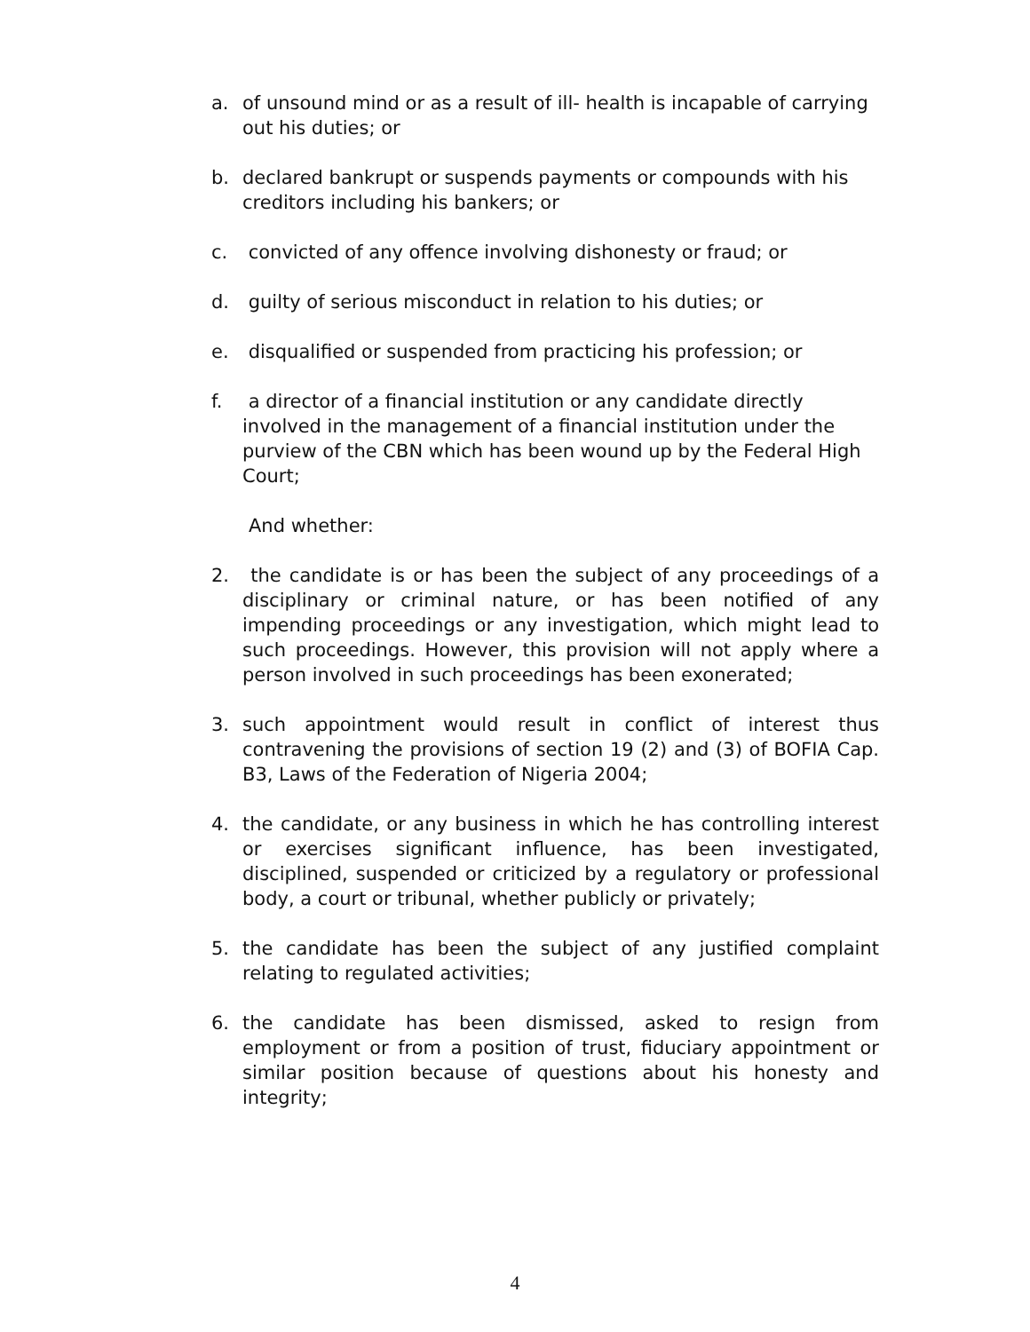a. of unsound mind or as a result of ill- health is incapable of carrying out his duties; or
b. declared bankrupt or suspends payments or compounds with his creditors including his bankers; or
c. convicted of any offence involving dishonesty or fraud; or
d. guilty of serious misconduct in relation to his duties; or
e. disqualified or suspended from practicing his profession; or
f. a director of a financial institution or any candidate directly involved in the management of a financial institution under the purview of the CBN which has been wound up by the Federal High Court;
And whether:
2. the candidate is or has been the subject of any proceedings of a disciplinary or criminal nature, or has been notified of any impending proceedings or any investigation, which might lead to such proceedings. However, this provision will not apply where a person involved in such proceedings has been exonerated;
3. such appointment would result in conflict of interest thus contravening the provisions of section 19 (2) and (3) of BOFIA Cap. B3, Laws of the Federation of Nigeria 2004;
4. the candidate, or any business in which he has controlling interest or exercises significant influence, has been investigated, disciplined, suspended or criticized by a regulatory or professional body, a court or tribunal, whether publicly or privately;
5. the candidate has been the subject of any justified complaint relating to regulated activities;
6. the candidate has been dismissed, asked to resign from employment or from a position of trust, fiduciary appointment or similar position because of questions about his honesty and integrity;
4